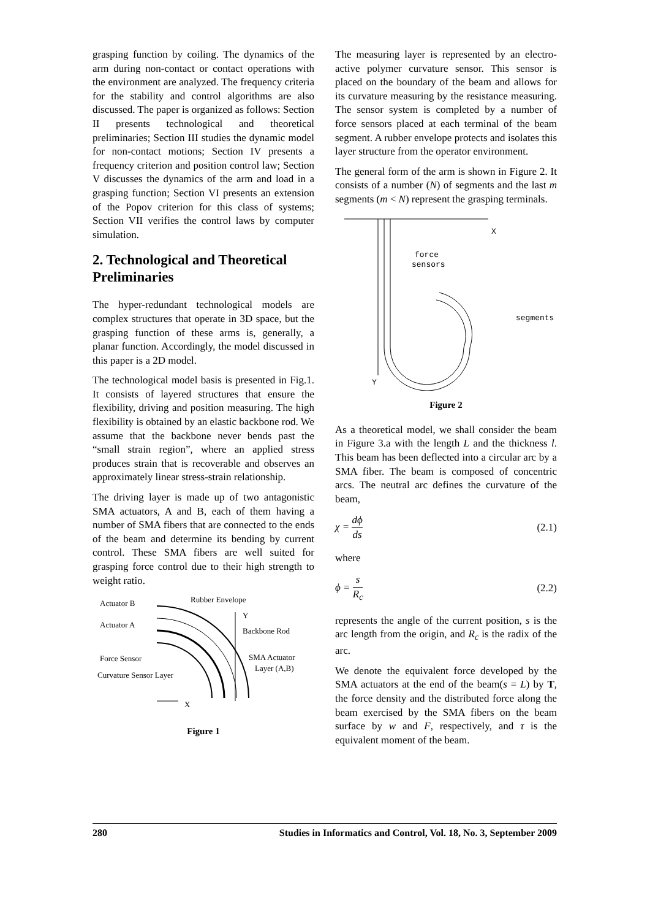grasping function by coiling. The dynamics of the arm during non-contact or contact operations with the environment are analyzed. The frequency criteria for the stability and control algorithms are also discussed. The paper is organized as follows: Section II presents technological and theoretical preliminaries; Section III studies the dynamic model for non-contact motions; Section IV presents a frequency criterion and position control law; Section V discusses the dynamics of the arm and load in a grasping function; Section VI presents an extension of the Popov criterion for this class of systems; Section VII verifies the control laws by computer simulation.
2. Technological and Theoretical Preliminaries
The hyper-redundant technological models are complex structures that operate in 3D space, but the grasping function of these arms is, generally, a planar function. Accordingly, the model discussed in this paper is a 2D model.
The technological model basis is presented in Fig.1. It consists of layered structures that ensure the flexibility, driving and position measuring. The high flexibility is obtained by an elastic backbone rod. We assume that the backbone never bends past the “small strain region”, where an applied stress produces strain that is recoverable and observes an approximately linear stress-strain relationship.
The driving layer is made up of two antagonistic SMA actuators, A and B, each of them having a number of SMA fibers that are connected to the ends of the beam and determine its bending by current control. These SMA fibers are well suited for grasping force control due to their high strength to weight ratio.
Actuator B
Rubber Envelope
Actuator A
Y
Backbone Rod
Force Sensor
SMA Actuator
Layer (A,B)
Curvature Sensor Layer
X
Figure 1
The measuring layer is represented by an electro-active polymer curvature sensor. This sensor is placed on the boundary of the beam and allows for its curvature measuring by the resistance measuring. The sensor system is completed by a number of force sensors placed at each terminal of the beam segment. A rubber envelope protects and isolates this layer structure from the operator environment.
The general form of the arm is shown in Figure 2. It consists of a number (N) of segments and the last m segments (m < N) represent the grasping terminals.
X
Y
force
sensors
segments
Figure 2
As a theoretical model, we shall consider the beam in Figure 3.a with the length L and the thickness l. This beam has been deflected into a circular arc by a SMA fiber. The beam is composed of concentric arcs. The neutral arc defines the curvature of the beam,
χ = dϕ ds (2.1)
where
ϕ = s R<sub>c</sub> (2.2)
represents the angle of the current position, s is the arc length from the origin, and R<sub>c</sub> is the radix of the arc.
We denote the equivalent force developed by the SMA actuators at the end of the beam(s = L) by T, the force density and the distributed force along the beam exercised by the SMA fibers on the beam surface by w and F, respectively, and τ is the equivalent moment of the beam.
280 Studies in Informatics and Control, Vol. 18, No. 3, September 2009